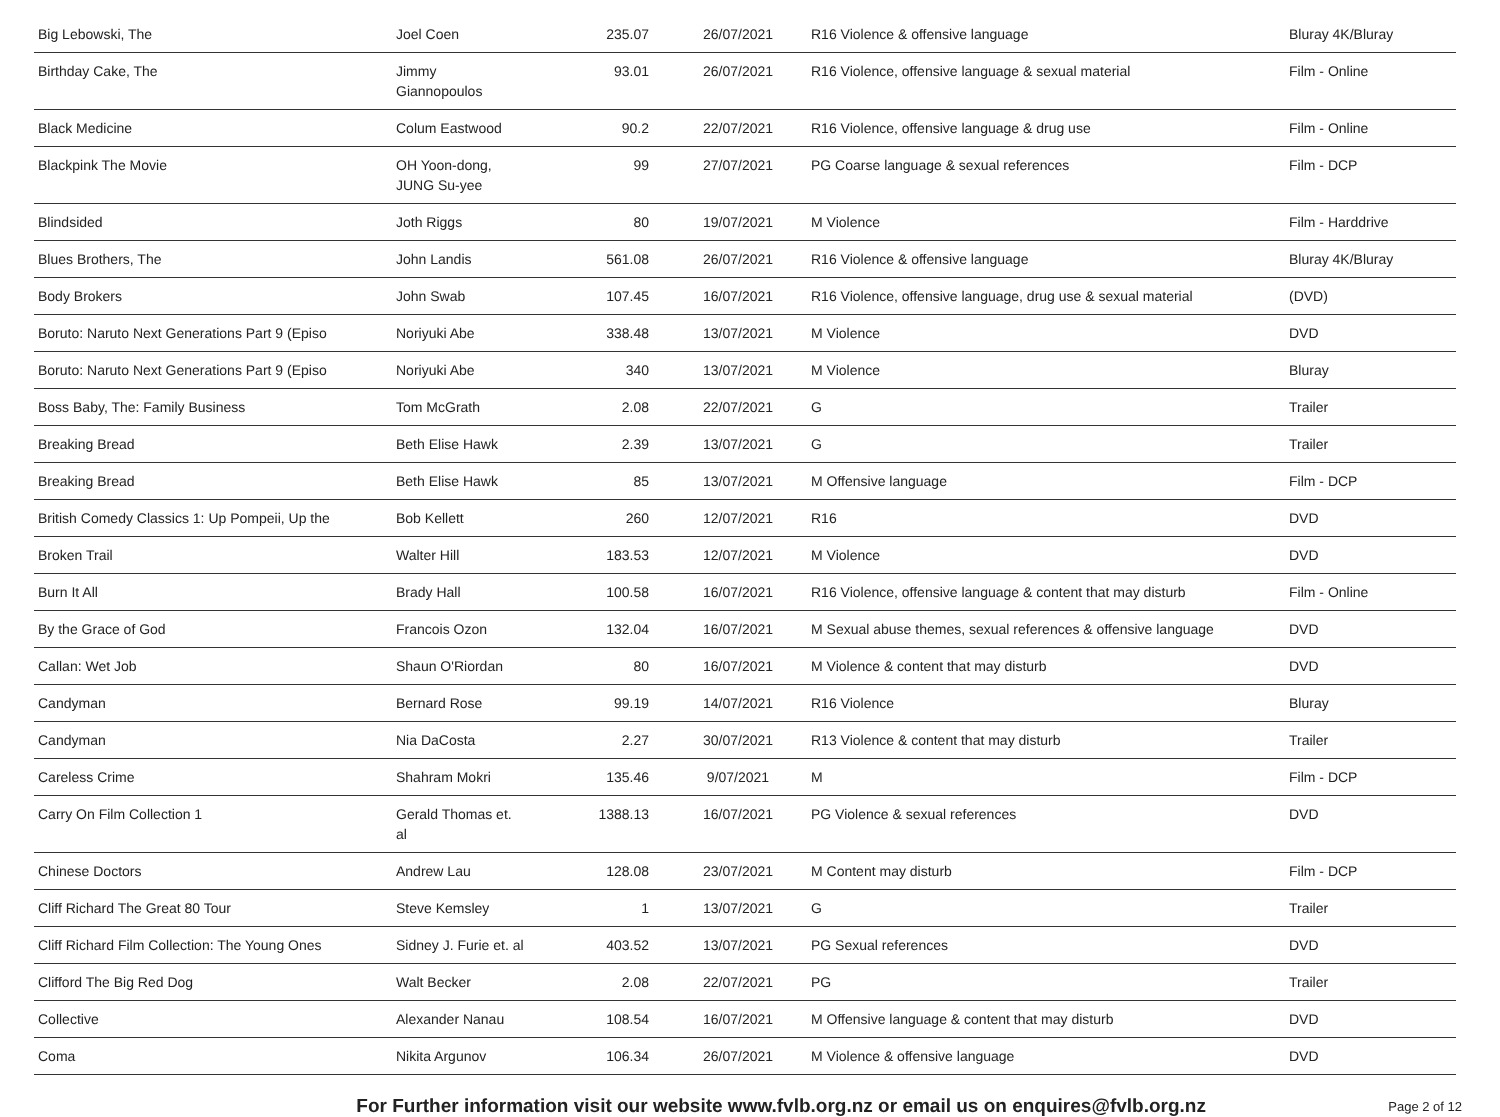| Big Lebowski, The | Joel Coen | 235.07 | 26/07/2021 | R16 Violence & offensive language | Bluray 4K/Bluray |
| Birthday Cake, The | Jimmy Giannopoulos | 93.01 | 26/07/2021 | R16 Violence, offensive language & sexual material | Film - Online |
| Black Medicine | Colum Eastwood | 90.2 | 22/07/2021 | R16 Violence, offensive language & drug use | Film - Online |
| Blackpink The Movie | OH Yoon-dong, JUNG Su-yee | 99 | 27/07/2021 | PG Coarse language & sexual references | Film - DCP |
| Blindsided | Joth Riggs | 80 | 19/07/2021 | M Violence | Film - Harddrive |
| Blues Brothers, The | John Landis | 561.08 | 26/07/2021 | R16 Violence & offensive language | Bluray 4K/Bluray |
| Body Brokers | John Swab | 107.45 | 16/07/2021 | R16 Violence, offensive language, drug use & sexual material | (DVD) |
| Boruto: Naruto Next Generations Part 9 (Episo | Noriyuki Abe | 338.48 | 13/07/2021 | M Violence | DVD |
| Boruto: Naruto Next Generations Part 9 (Episo | Noriyuki Abe | 340 | 13/07/2021 | M Violence | Bluray |
| Boss Baby, The: Family Business | Tom McGrath | 2.08 | 22/07/2021 | G | Trailer |
| Breaking Bread | Beth Elise Hawk | 2.39 | 13/07/2021 | G | Trailer |
| Breaking Bread | Beth Elise Hawk | 85 | 13/07/2021 | M Offensive language | Film - DCP |
| British Comedy Classics 1: Up Pompeii, Up the | Bob Kellett | 260 | 12/07/2021 | R16 | DVD |
| Broken Trail | Walter Hill | 183.53 | 12/07/2021 | M Violence | DVD |
| Burn It All | Brady Hall | 100.58 | 16/07/2021 | R16 Violence, offensive language & content that may disturb | Film - Online |
| By the Grace of God | Francois Ozon | 132.04 | 16/07/2021 | M Sexual abuse themes, sexual references & offensive language | DVD |
| Callan: Wet Job | Shaun O'Riordan | 80 | 16/07/2021 | M Violence & content that may disturb | DVD |
| Candyman | Bernard Rose | 99.19 | 14/07/2021 | R16 Violence | Bluray |
| Candyman | Nia DaCosta | 2.27 | 30/07/2021 | R13 Violence & content that may disturb | Trailer |
| Careless Crime | Shahram Mokri | 135.46 | 9/07/2021 | M | Film - DCP |
| Carry On Film Collection 1 | Gerald Thomas et. al | 1388.13 | 16/07/2021 | PG Violence & sexual references | DVD |
| Chinese Doctors | Andrew Lau | 128.08 | 23/07/2021 | M Content may disturb | Film - DCP |
| Cliff Richard The Great 80 Tour | Steve Kemsley | 1 | 13/07/2021 | G | Trailer |
| Cliff Richard Film Collection: The Young Ones | Sidney J. Furie et. al | 403.52 | 13/07/2021 | PG Sexual references | DVD |
| Clifford The Big Red Dog | Walt Becker | 2.08 | 22/07/2021 | PG | Trailer |
| Collective | Alexander Nanau | 108.54 | 16/07/2021 | M Offensive language & content that may disturb | DVD |
| Coma | Nikita Argunov | 106.34 | 26/07/2021 | M Violence & offensive language | DVD |
For Further information visit our website www.fvlb.org.nz or email us on enquires@fvlb.org.nz Page 2 of 12